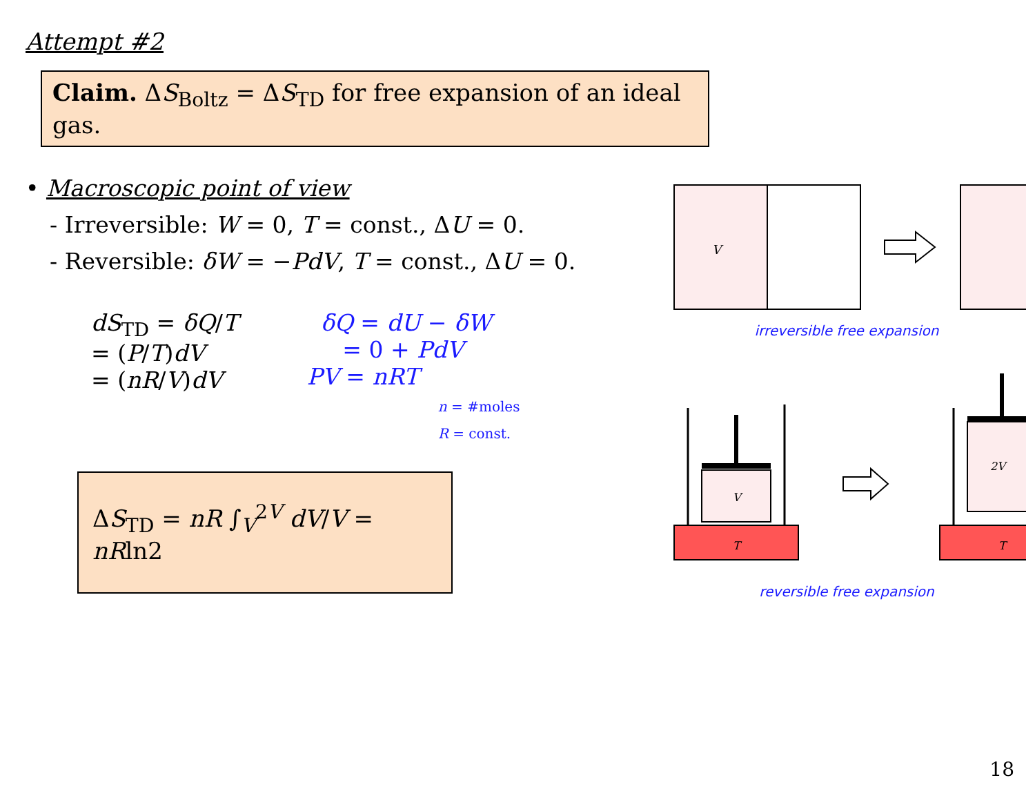Attempt #2
Claim. ΔS<sub>Boltz</sub> = ΔS<sub>TD</sub> for free expansion of an ideal gas.
• Macroscopic point of view
- Irreversible: W = 0, T = const., ΔU = 0.
- Reversible: δW = −PdV, T = const., ΔU = 0.
dS<sub>TD</sub> = δQ/T
= (P/T)dV
= (nR/V)dV
δQ = dU − δW
= 0 + PdV
PV = nRT
n = #moles
R = const.
ΔS<sub>TD</sub> = nR ∫<sub>V</sub><sup>2V</sup> dV/V = nRln2
V
irreversible free expansion
T
V
T
2V
reversible free expansion
18